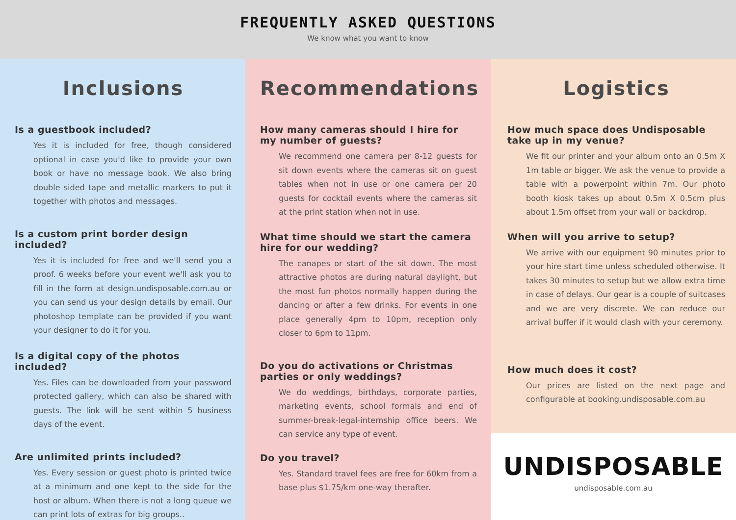FREQUENTLY ASKED QUESTIONS
We know what you want to know
Inclusions
Is a guestbook included?
Yes it is included for free, though considered optional in case you'd like to provide your own book or have no message book. We also bring double sided tape and metallic markers to put it together with photos and messages.
Is a custom print border design included?
Yes it is included for free and we'll send you a proof. 6 weeks before your event we'll ask you to fill in the form at design.undisposable.com.au or you can send us your design details by email. Our photoshop template can be provided if you want your designer to do it for you.
Is a digital copy of the photos included?
Yes. Files can be downloaded from your password protected gallery, which can also be shared with guests. The link will be sent within 5 business days of the event.
Are unlimited prints included?
Yes. Every session or guest photo is printed twice at a minimum and one kept to the side for the host or album. When there is not a long queue we can print lots of extras for big groups..
Recommendations
How many cameras should I hire for my number of guests?
We recommend one camera per 8-12 guests for sit down events where the cameras sit on guest tables when not in use or one camera per 20 guests for cocktail events where the cameras sit at the print station when not in use.
What time should we start the camera hire for our wedding?
The canapes or start of the sit down. The most attractive photos are during natural daylight, but the most fun photos normally happen during the dancing or after a few drinks. For events in one place generally 4pm to 10pm, reception only closer to 6pm to 11pm.
Do you do activations or Christmas parties or only weddings?
We do weddings, birthdays, corporate parties, marketing events, school formals and end of summer-break-legal-internship office beers. We can service any type of event.
Do you travel?
Yes. Standard travel fees are free for 60km from a base plus $1.75/km one-way therafter.
Logistics
How much space does Undisposable take up in my venue?
We fit our printer and your album onto an 0.5m X 1m table or bigger. We ask the venue to provide a table with a powerpoint within 7m. Our photo booth kiosk takes up about 0.5m X 0.5cm plus about 1.5m offset from your wall or backdrop.
When will you arrive to setup?
We arrive with our equipment 90 minutes prior to your hire start time unless scheduled otherwise. It takes 30 minutes to setup but we allow extra time in case of delays. Our gear is a couple of suitcases and we are very discrete. We can reduce our arrival buffer if it would clash with your ceremony.
How much does it cost?
Our prices are listed on the next page and configurable at booking.undisposable.com.au
UNDISPOSABLE
undisposable.com.au